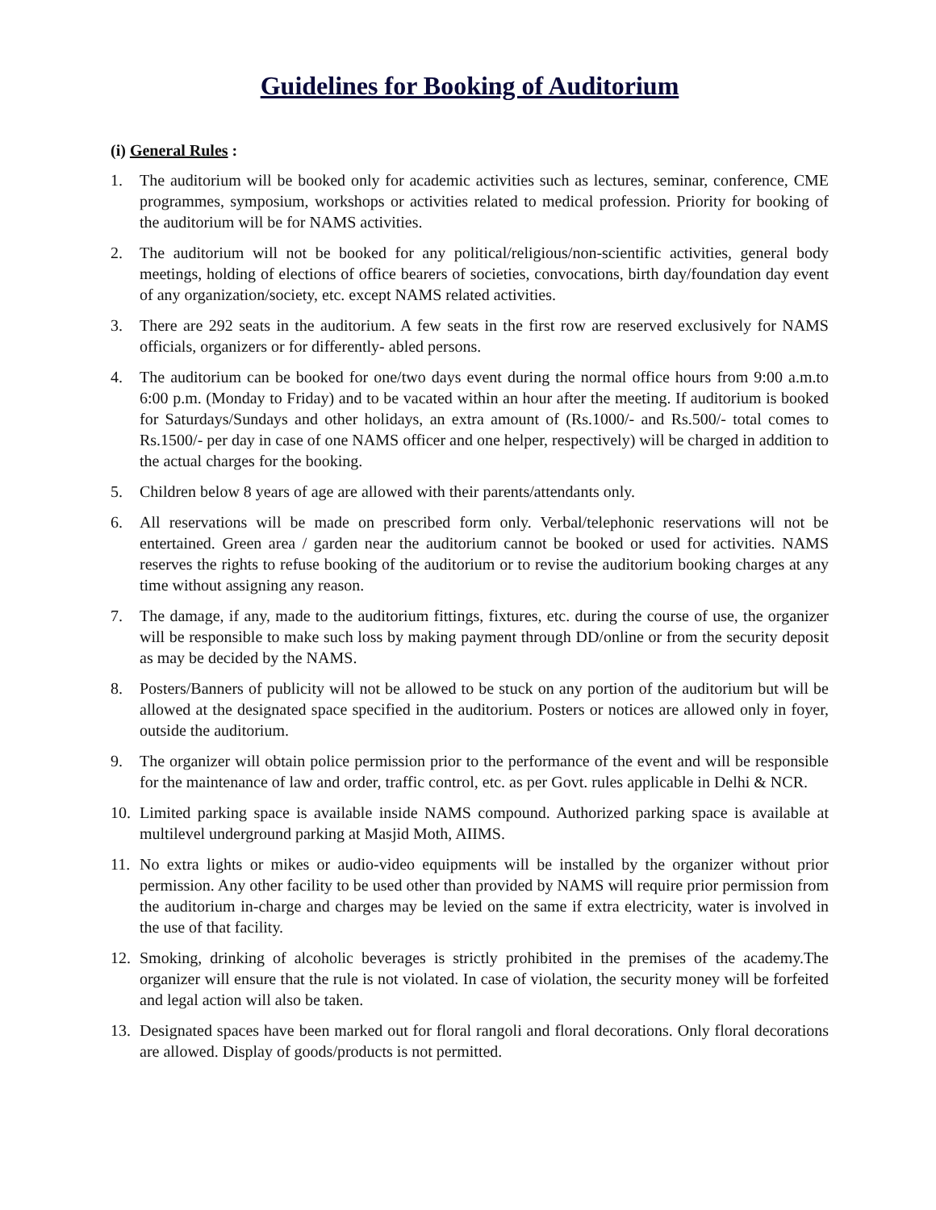Guidelines for Booking of Auditorium
(i) General Rules :
1. The auditorium will be booked only for academic activities such as lectures, seminar, conference, CME programmes, symposium, workshops or activities related to medical profession. Priority for booking of the auditorium will be for NAMS activities.
2. The auditorium will not be booked for any political/religious/non-scientific activities, general body meetings, holding of elections of office bearers of societies, convocations, birth day/foundation day event of any organization/society, etc. except NAMS related activities.
3. There are 292 seats in the auditorium. A few seats in the first row are reserved exclusively for NAMS officials, organizers or for differently- abled persons.
4. The auditorium can be booked for one/two days event during the normal office hours from 9:00 a.m.to 6:00 p.m. (Monday to Friday) and to be vacated within an hour after the meeting. If auditorium is booked for Saturdays/Sundays and other holidays, an extra amount of (Rs.1000/- and Rs.500/- total comes to Rs.1500/- per day in case of one NAMS officer and one helper, respectively) will be charged in addition to the actual charges for the booking.
5. Children below 8 years of age are allowed with their parents/attendants only.
6. All reservations will be made on prescribed form only. Verbal/telephonic reservations will not be entertained. Green area / garden near the auditorium cannot be booked or used for activities. NAMS reserves the rights to refuse booking of the auditorium or to revise the auditorium booking charges at any time without assigning any reason.
7. The damage, if any, made to the auditorium fittings, fixtures, etc. during the course of use, the organizer will be responsible to make such loss by making payment through DD/online or from the security deposit as may be decided by the NAMS.
8. Posters/Banners of publicity will not be allowed to be stuck on any portion of the auditorium but will be allowed at the designated space specified in the auditorium. Posters or notices are allowed only in foyer, outside the auditorium.
9. The organizer will obtain police permission prior to the performance of the event and will be responsible for the maintenance of law and order, traffic control, etc. as per Govt. rules applicable in Delhi & NCR.
10. Limited parking space is available inside NAMS compound. Authorized parking space is available at multilevel underground parking at Masjid Moth, AIIMS.
11. No extra lights or mikes or audio-video equipments will be installed by the organizer without prior permission. Any other facility to be used other than provided by NAMS will require prior permission from the auditorium in-charge and charges may be levied on the same if extra electricity, water is involved in the use of that facility.
12. Smoking, drinking of alcoholic beverages is strictly prohibited in the premises of the academy.The organizer will ensure that the rule is not violated. In case of violation, the security money will be forfeited and legal action will also be taken.
13. Designated spaces have been marked out for floral rangoli and floral decorations. Only floral decorations are allowed. Display of goods/products is not permitted.